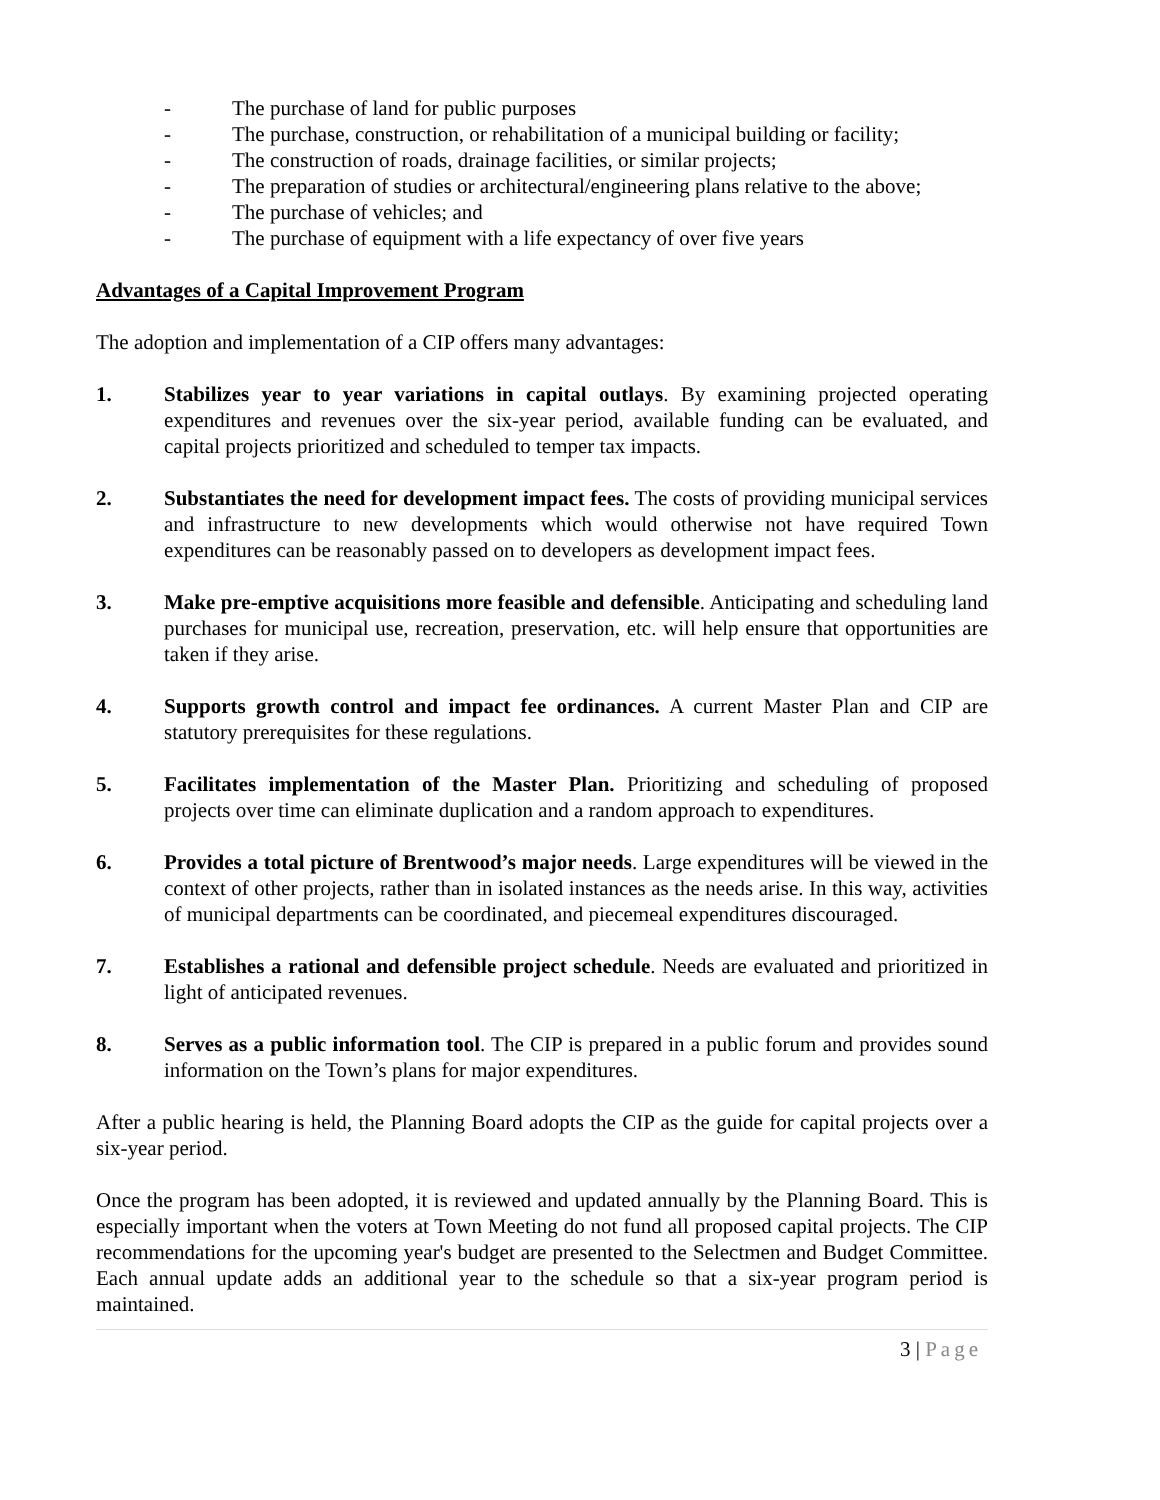- The purchase of land for public purposes
- The purchase, construction, or rehabilitation of a municipal building or facility;
- The construction of roads, drainage facilities, or similar projects;
- The preparation of studies or architectural/engineering plans relative to the above;
- The purchase of vehicles; and
- The purchase of equipment with a life expectancy of over five years
Advantages of a Capital Improvement Program
The adoption and implementation of a CIP offers many advantages:
1. Stabilizes year to year variations in capital outlays. By examining projected operating expenditures and revenues over the six-year period, available funding can be evaluated, and capital projects prioritized and scheduled to temper tax impacts.
2. Substantiates the need for development impact fees. The costs of providing municipal services and infrastructure to new developments which would otherwise not have required Town expenditures can be reasonably passed on to developers as development impact fees.
3. Make pre-emptive acquisitions more feasible and defensible. Anticipating and scheduling land purchases for municipal use, recreation, preservation, etc. will help ensure that opportunities are taken if they arise.
4. Supports growth control and impact fee ordinances. A current Master Plan and CIP are statutory prerequisites for these regulations.
5. Facilitates implementation of the Master Plan. Prioritizing and scheduling of proposed projects over time can eliminate duplication and a random approach to expenditures.
6. Provides a total picture of Brentwood’s major needs. Large expenditures will be viewed in the context of other projects, rather than in isolated instances as the needs arise. In this way, activities of municipal departments can be coordinated, and piecemeal expenditures discouraged.
7. Establishes a rational and defensible project schedule. Needs are evaluated and prioritized in light of anticipated revenues.
8. Serves as a public information tool. The CIP is prepared in a public forum and provides sound information on the Town’s plans for major expenditures.
After a public hearing is held, the Planning Board adopts the CIP as the guide for capital projects over a six-year period.
Once the program has been adopted, it is reviewed and updated annually by the Planning Board. This is especially important when the voters at Town Meeting do not fund all proposed capital projects. The CIP recommendations for the upcoming year's budget are presented to the Selectmen and Budget Committee. Each annual update adds an additional year to the schedule so that a six-year program period is maintained.
3 | Page